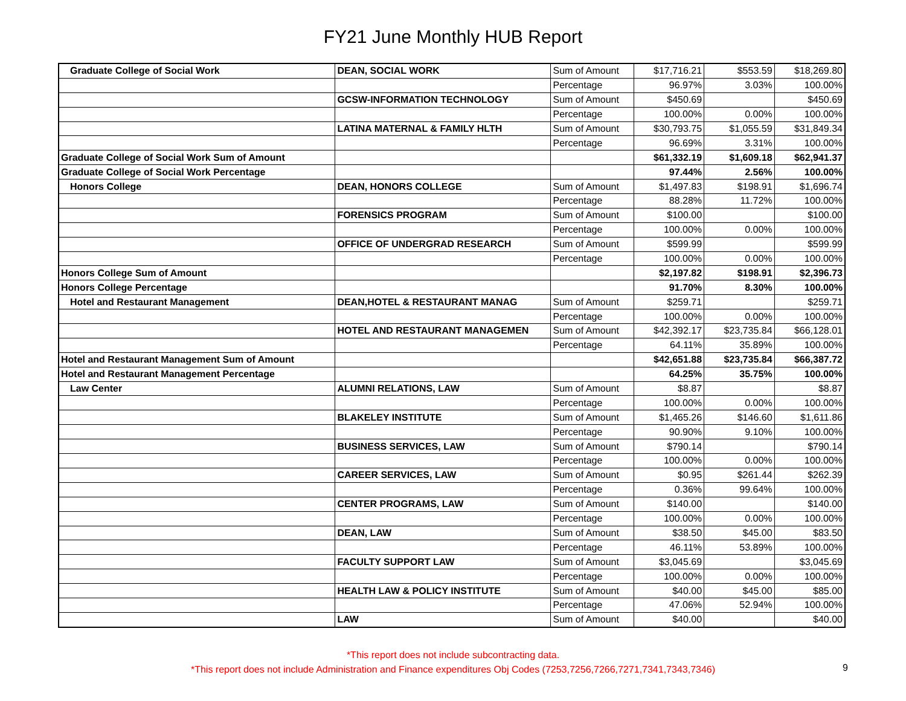FY21 June Monthly HUB Report
| Graduate College of Social Work | DEAN, SOCIAL WORK | Sum of Amount | $17,716.21 | $553.59 | $18,269.80 |
| | | Percentage | 96.97% | 3.03% | 100.00% |
| | GCSW-INFORMATION TECHNOLOGY | Sum of Amount | $450.69 | | $450.69 |
| | | Percentage | 100.00% | 0.00% | 100.00% |
| | LATINA MATERNAL & FAMILY HLTH | Sum of Amount | $30,793.75 | $1,055.59 | $31,849.34 |
| | | Percentage | 96.69% | 3.31% | 100.00% |
| Graduate College of Social Work Sum of Amount | | | $61,332.19 | $1,609.18 | $62,941.37 |
| Graduate College of Social Work Percentage | | | 97.44% | 2.56% | 100.00% |
| Honors College | DEAN, HONORS COLLEGE | Sum of Amount | $1,497.83 | $198.91 | $1,696.74 |
| | | Percentage | 88.28% | 11.72% | 100.00% |
| | FORENSICS PROGRAM | Sum of Amount | $100.00 | | $100.00 |
| | | Percentage | 100.00% | 0.00% | 100.00% |
| | OFFICE OF UNDERGRAD RESEARCH | Sum of Amount | $599.99 | | $599.99 |
| | | Percentage | 100.00% | 0.00% | 100.00% |
| Honors College Sum of Amount | | | $2,197.82 | $198.91 | $2,396.73 |
| Honors College Percentage | | | 91.70% | 8.30% | 100.00% |
| Hotel and Restaurant Management | DEAN,HOTEL & RESTAURANT MANAG | Sum of Amount | $259.71 | | $259.71 |
| | | Percentage | 100.00% | 0.00% | 100.00% |
| | HOTEL AND RESTAURANT MANAGEMEN | Sum of Amount | $42,392.17 | $23,735.84 | $66,128.01 |
| | | Percentage | 64.11% | 35.89% | 100.00% |
| Hotel and Restaurant Management Sum of Amount | | | $42,651.88 | $23,735.84 | $66,387.72 |
| Hotel and Restaurant Management Percentage | | | 64.25% | 35.75% | 100.00% |
| Law Center | ALUMNI RELATIONS, LAW | Sum of Amount | $8.87 | | $8.87 |
| | | Percentage | 100.00% | 0.00% | 100.00% |
| | BLAKELEY INSTITUTE | Sum of Amount | $1,465.26 | $146.60 | $1,611.86 |
| | | Percentage | 90.90% | 9.10% | 100.00% |
| | BUSINESS SERVICES, LAW | Sum of Amount | $790.14 | | $790.14 |
| | | Percentage | 100.00% | 0.00% | 100.00% |
| | CAREER SERVICES, LAW | Sum of Amount | $0.95 | $261.44 | $262.39 |
| | | Percentage | 0.36% | 99.64% | 100.00% |
| | CENTER PROGRAMS, LAW | Sum of Amount | $140.00 | | $140.00 |
| | | Percentage | 100.00% | 0.00% | 100.00% |
| | DEAN, LAW | Sum of Amount | $38.50 | $45.00 | $83.50 |
| | | Percentage | 46.11% | 53.89% | 100.00% |
| | FACULTY SUPPORT LAW | Sum of Amount | $3,045.69 | | $3,045.69 |
| | | Percentage | 100.00% | 0.00% | 100.00% |
| | HEALTH LAW & POLICY INSTITUTE | Sum of Amount | $40.00 | $45.00 | $85.00 |
| | | Percentage | 47.06% | 52.94% | 100.00% |
| | LAW | Sum of Amount | $40.00 | | $40.00 |
*This report does not include subcontracting data.
*This report does not include Administration and Finance expenditures Obj Codes (7253,7256,7266,7271,7341,7343,7346)
9